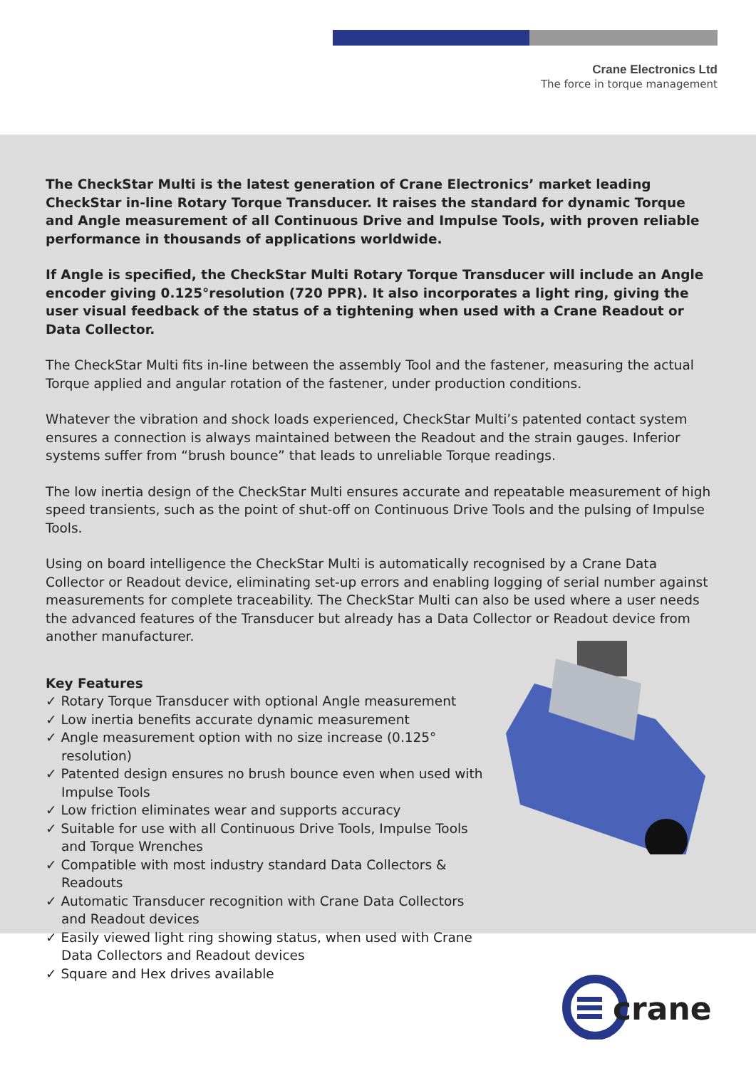Crane Electronics Ltd
The force in torque management
The CheckStar Multi is the latest generation of Crane Electronics’ market leading CheckStar in-line Rotary Torque Transducer. It raises the standard for dynamic Torque and Angle measurement of all Continuous Drive and Impulse Tools, with proven reliable performance in thousands of applications worldwide.
If Angle is specified, the CheckStar Multi Rotary Torque Transducer will include an Angle encoder giving 0.125°resolution (720 PPR). It also incorporates a light ring, giving the user visual feedback of the status of a tightening when used with a Crane Readout or Data Collector.
The CheckStar Multi fits in-line between the assembly Tool and the fastener, measuring the actual Torque applied and angular rotation of the fastener, under production conditions.
Whatever the vibration and shock loads experienced, CheckStar Multi’s patented contact system ensures a connection is always maintained between the Readout and the strain gauges. Inferior systems suffer from “brush bounce” that leads to unreliable Torque readings.
The low inertia design of the CheckStar Multi ensures accurate and repeatable measurement of high speed transients, such as the point of shut-off on Continuous Drive Tools and the pulsing of Impulse Tools.
Using on board intelligence the CheckStar Multi is automatically recognised by a Crane Data Collector or Readout device, eliminating set-up errors and enabling logging of serial number against measurements for complete traceability. The CheckStar Multi can also be used where a user needs the advanced features of the Transducer but already has a Data Collector or Readout device from another manufacturer.
Key Features
✓ Rotary Torque Transducer with optional Angle measurement
✓ Low inertia benefits accurate dynamic measurement
✓ Angle measurement option with no size increase (0.125° resolution)
✓ Patented design ensures no brush bounce even when used with Impulse Tools
✓ Low friction eliminates wear and supports accuracy
✓ Suitable for use with all Continuous Drive Tools, Impulse Tools and Torque Wrenches
✓ Compatible with most industry standard Data Collectors & Readouts
✓ Automatic Transducer recognition with Crane Data Collectors and Readout devices
✓ Easily viewed light ring showing status, when used with Crane Data Collectors and Readout devices
✓ Square and Hex drives available
crane